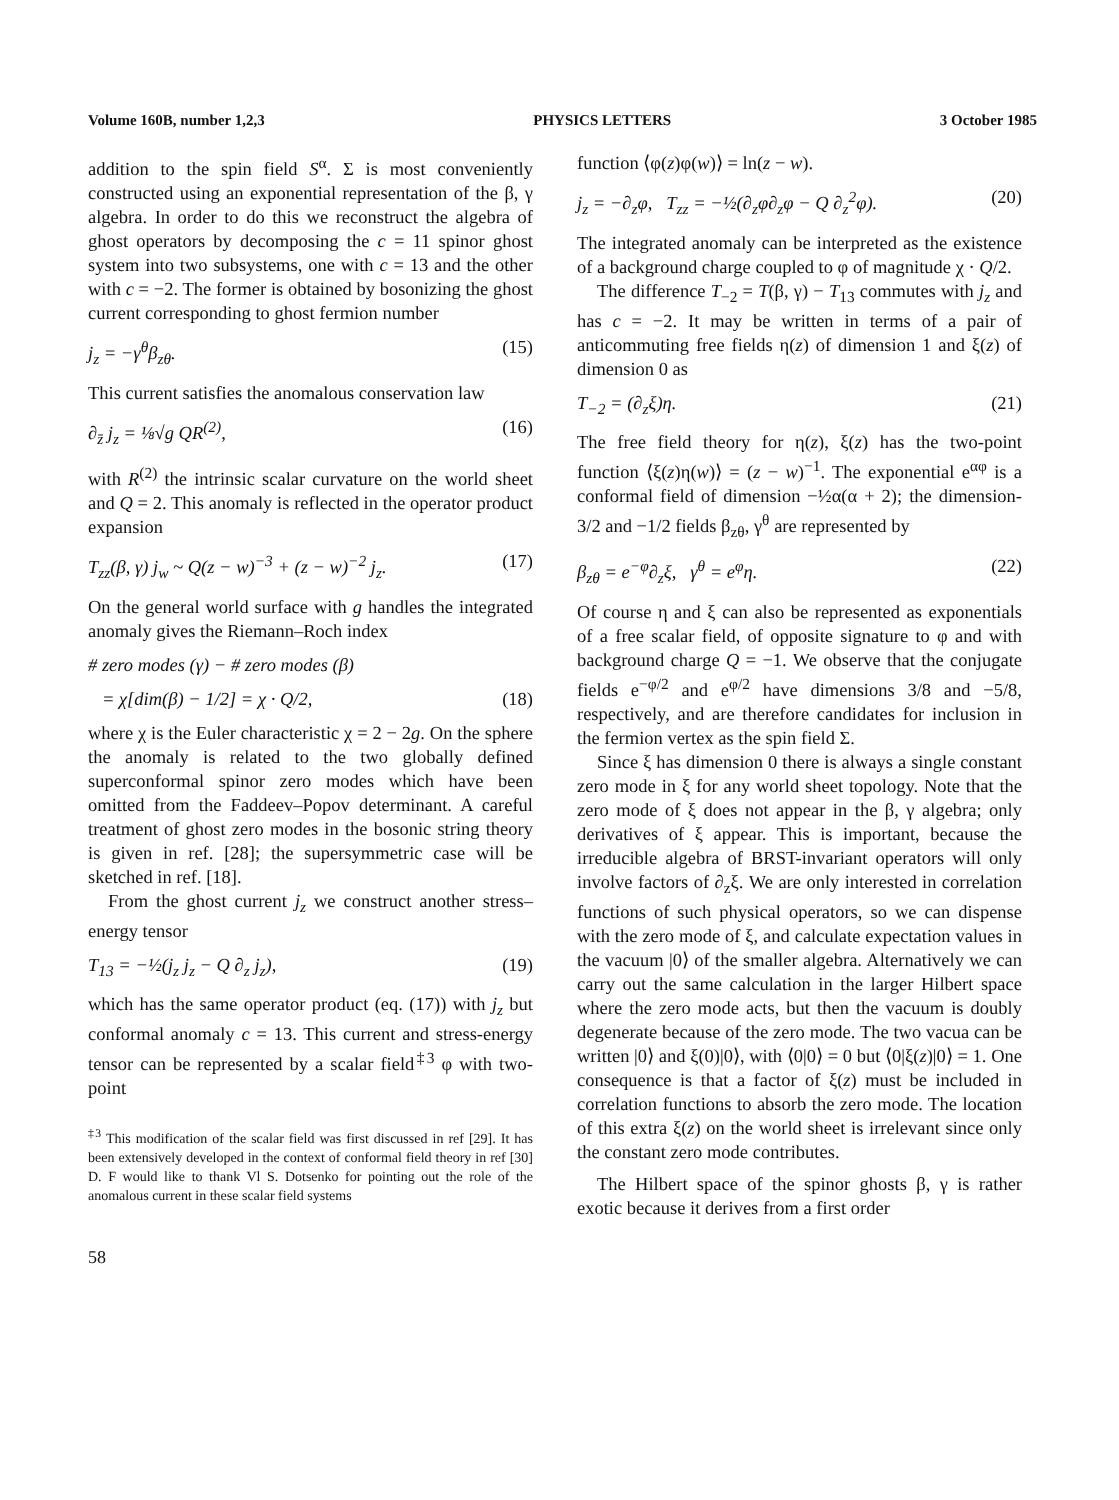Volume 160B, number 1,2,3 PHYSICS LETTERS 3 October 1985
addition to the spin field S<sup>α</sup>. Σ is most conveniently constructed using an exponential representation of the β, γ algebra. In order to do this we reconstruct the algebra of ghost operators by decomposing the c = 11 spinor ghost system into two subsystems, one with c = 13 and the other with c = −2. The former is obtained by bosonizing the ghost current corresponding to ghost fermion number
j<sub>z</sub> = −γ<sup>θ</sup>β<sub>zθ</sub>. (15)
This current satisfies the anomalous conservation law
∂<sub>z̄</sub> j<sub>z</sub> = ⅛√g QR<sup>(2)</sup>, (16)
with R<sup>(2)</sup> the intrinsic scalar curvature on the world sheet and Q = 2. This anomaly is reflected in the operator product expansion
T<sub>zz</sub>(β, γ) j<sub>w</sub> ~ Q(z − w)<sup>−3</sup> + (z − w)<sup>−2</sup> j<sub>z</sub>. (17)
On the general world surface with g handles the integrated anomaly gives the Riemann–Roch index
# zero modes (γ) − # zero modes (β)
= χ[dim(β) − 1/2] = χ · Q/2, (18)
where χ is the Euler characteristic χ = 2 − 2g. On the sphere the anomaly is related to the two globally defined superconformal spinor zero modes which have been omitted from the Faddeev–Popov determinant. A careful treatment of ghost zero modes in the bosonic string theory is given in ref. [28]; the supersymmetric case will be sketched in ref. [18].
From the ghost current j<sub>z</sub> we construct another stress–energy tensor
T<sub>13</sub> = −½(j<sub>z</sub> j<sub>z</sub> − Q ∂<sub>z</sub> j<sub>z</sub>), (19)
which has the same operator product (eq. (17)) with j<sub>z</sub> but conformal anomaly c = 13. This current and stress-energy tensor can be represented by a scalar field<sup>‡3</sup> φ with two-point
<sup>‡3</sup> This modification of the scalar field was first discussed in ref [29]. It has been extensively developed in the context of conformal field theory in ref [30] D. F would like to thank Vl S. Dotsenko for pointing out the role of the anomalous current in these scalar field systems
58
function ⟨φ(z)φ(w)⟩ = ln(z − w).
j<sub>z</sub> = −∂<sub>z</sub>φ, T<sub>zz</sub> = −½(∂<sub>z</sub>φ∂<sub>z</sub>φ − Q ∂<sub>z</sub><sup>2</sup>φ). (20)
The integrated anomaly can be interpreted as the existence of a background charge coupled to φ of magnitude χ · Q/2.
The difference T<sub>−2</sub> = T(β, γ) − T<sub>13</sub> commutes with j<sub>z</sub> and has c = −2. It may be written in terms of a pair of anticommuting free fields η(z) of dimension 1 and ξ(z) of dimension 0 as
T<sub>−2</sub> = (∂<sub>z</sub>ξ)η. (21)
The free field theory for η(z), ξ(z) has the two-point function ⟨ξ(z)η(w)⟩ = (z − w)<sup>−1</sup>. The exponential e<sup>αφ</sup> is a conformal field of dimension −½α(α + 2); the dimension-3/2 and −1/2 fields β<sub>zθ</sub>, γ<sup>θ</sup> are represented by
β<sub>zθ</sub> = e<sup>−φ</sup>∂<sub>z</sub>ξ, γ<sup>θ</sup> = e<sup>φ</sup>η. (22)
Of course η and ξ can also be represented as exponentials of a free scalar field, of opposite signature to φ and with background charge Q = −1. We observe that the conjugate fields e<sup>−φ/2</sup> and e<sup>φ/2</sup> have dimensions 3/8 and −5/8, respectively, and are therefore candidates for inclusion in the fermion vertex as the spin field Σ.
Since ξ has dimension 0 there is always a single constant zero mode in ξ for any world sheet topology. Note that the zero mode of ξ does not appear in the β, γ algebra; only derivatives of ξ appear. This is important, because the irreducible algebra of BRST-invariant operators will only involve factors of ∂<sub>z</sub>ξ. We are only interested in correlation functions of such physical operators, so we can dispense with the zero mode of ξ, and calculate expectation values in the vacuum |0⟩ of the smaller algebra. Alternatively we can carry out the same calculation in the larger Hilbert space where the zero mode acts, but then the vacuum is doubly degenerate because of the zero mode. The two vacua can be written |0⟩ and ξ(0)|0⟩, with ⟨0|0⟩ = 0 but ⟨0|ξ(z)|0⟩ = 1. One consequence is that a factor of ξ(z) must be included in correlation functions to absorb the zero mode. The location of this extra ξ(z) on the world sheet is irrelevant since only the constant zero mode contributes.
The Hilbert space of the spinor ghosts β, γ is rather exotic because it derives from a first order